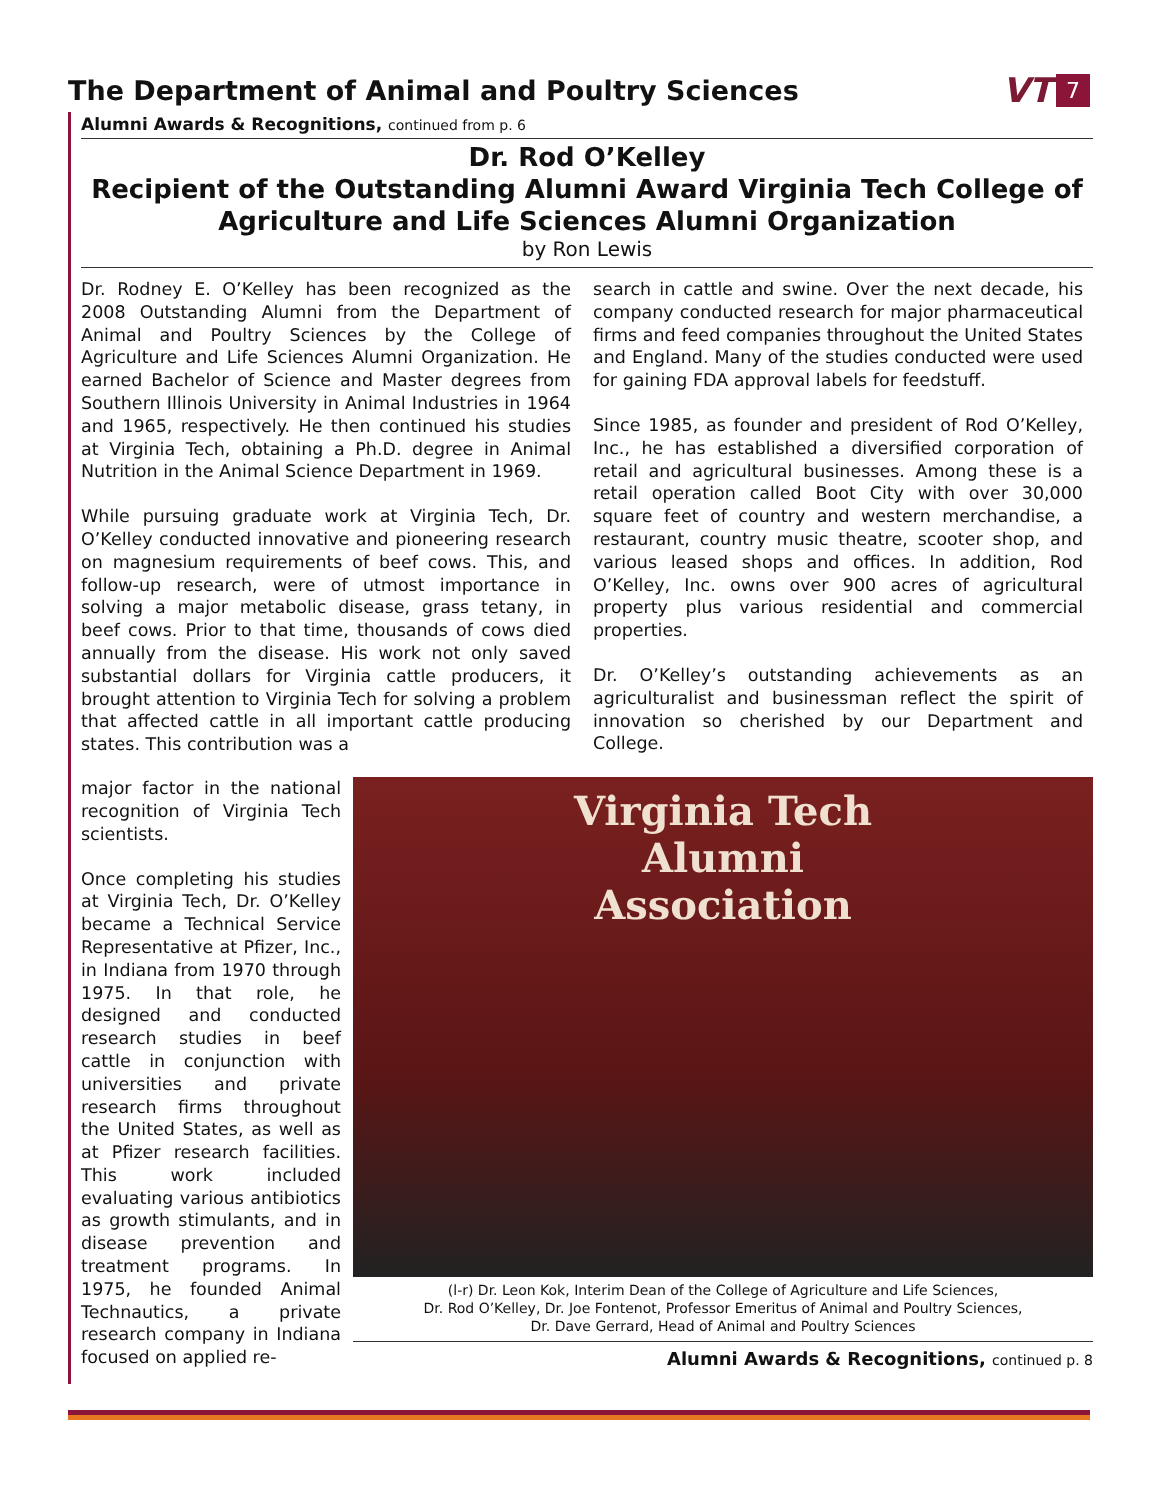The Department of Animal and Poultry Sciences
VT 7
Alumni Awards & Recognitions, continued from p. 6
Dr. Rod O’Kelley
Recipient of the Outstanding Alumni Award Virginia Tech College of Agriculture and Life Sciences Alumni Organization
by Ron Lewis
Dr. Rodney E. O’Kelley has been recognized as the 2008 Outstanding Alumni from the Department of Animal and Poultry Sciences by the College of Agriculture and Life Sciences Alumni Organization. He earned Bachelor of Science and Master degrees from Southern Illinois University in Animal Industries in 1964 and 1965, respectively. He then continued his studies at Virginia Tech, obtaining a Ph.D. degree in Animal Nutrition in the Animal Science Department in 1969.
While pursuing graduate work at Virginia Tech, Dr. O’Kelley conducted innovative and pioneering research on magnesium requirements of beef cows. This, and follow-up research, were of utmost importance in solving a major metabolic disease, grass tetany, in beef cows. Prior to that time, thousands of cows died annually from the disease. His work not only saved substantial dollars for Virginia cattle producers, it brought attention to Virginia Tech for solving a problem that affected cattle in all important cattle producing states. This contribution was a
search in cattle and swine. Over the next decade, his company conducted research for major pharmaceutical firms and feed companies throughout the United States and England. Many of the studies conducted were used for gaining FDA approval labels for feedstuff.
Since 1985, as founder and president of Rod O’Kelley, Inc., he has established a diversified corporation of retail and agricultural businesses. Among these is a retail operation called Boot City with over 30,000 square feet of country and western merchandise, a restaurant, country music theatre, scooter shop, and various leased shops and offices. In addition, Rod O’Kelley, Inc. owns over 900 acres of agricultural property plus various residential and commercial properties.
Dr. O’Kelley’s outstanding achievements as an agriculturalist and businessman reflect the spirit of innovation so cherished by our Department and College.
major factor in the national recognition of Virginia Tech scientists.
Once completing his studies at Virginia Tech, Dr. O’Kelley became a Technical Service Representative at Pfizer, Inc., in Indiana from 1970 through 1975. In that role, he designed and conducted research studies in beef cattle in conjunction with universities and private research firms throughout the United States, as well as at Pfizer research facilities. This work included evaluating various antibiotics as growth stimulants, and in disease prevention and treatment programs. In 1975, he founded Animal Technautics, a private research company in Indiana focused on applied re-
Virginia Tech
Alumni
Association
(l-r) Dr. Leon Kok, Interim Dean of the College of Agriculture and Life Sciences,
Dr. Rod O’Kelley, Dr. Joe Fontenot, Professor Emeritus of Animal and Poultry Sciences,
Dr. Dave Gerrard, Head of Animal and Poultry Sciences
Alumni Awards & Recognitions, continued p. 8